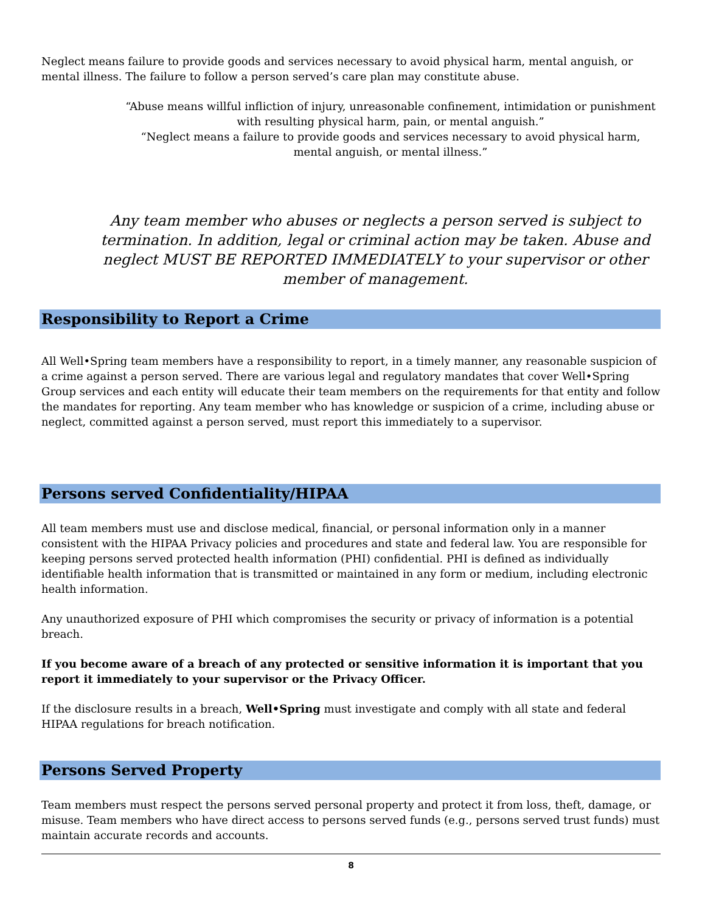Neglect means failure to provide goods and services necessary to avoid physical harm, mental anguish, or mental illness. The failure to follow a person served’s care plan may constitute abuse.
“Abuse means willful infliction of injury, unreasonable confinement, intimidation or punishment with resulting physical harm, pain, or mental anguish.”
“Neglect means a failure to provide goods and services necessary to avoid physical harm, mental anguish, or mental illness.”
Any team member who abuses or neglects a person served is subject to termination. In addition, legal or criminal action may be taken. Abuse and neglect MUST BE REPORTED IMMEDIATELY to your supervisor or other member of management.
Responsibility to Report a Crime
All Well•Spring team members have a responsibility to report, in a timely manner, any reasonable suspicion of a crime against a person served. There are various legal and regulatory mandates that cover Well•Spring Group services and each entity will educate their team members on the requirements for that entity and follow the mandates for reporting. Any team member who has knowledge or suspicion of a crime, including abuse or neglect, committed against a person served, must report this immediately to a supervisor.
Persons served Confidentiality/HIPAA
All team members must use and disclose medical, financial, or personal information only in a manner consistent with the HIPAA Privacy policies and procedures and state and federal law. You are responsible for keeping persons served protected health information (PHI) confidential. PHI is defined as individually identifiable health information that is transmitted or maintained in any form or medium, including electronic health information.
Any unauthorized exposure of PHI which compromises the security or privacy of information is a potential breach.
If you become aware of a breach of any protected or sensitive information it is important that you report it immediately to your supervisor or the Privacy Officer.
If the disclosure results in a breach, Well•Spring must investigate and comply with all state and federal HIPAA regulations for breach notification.
Persons Served Property
Team members must respect the persons served personal property and protect it from loss, theft, damage, or misuse. Team members who have direct access to persons served funds (e.g., persons served trust funds) must maintain accurate records and accounts.
8